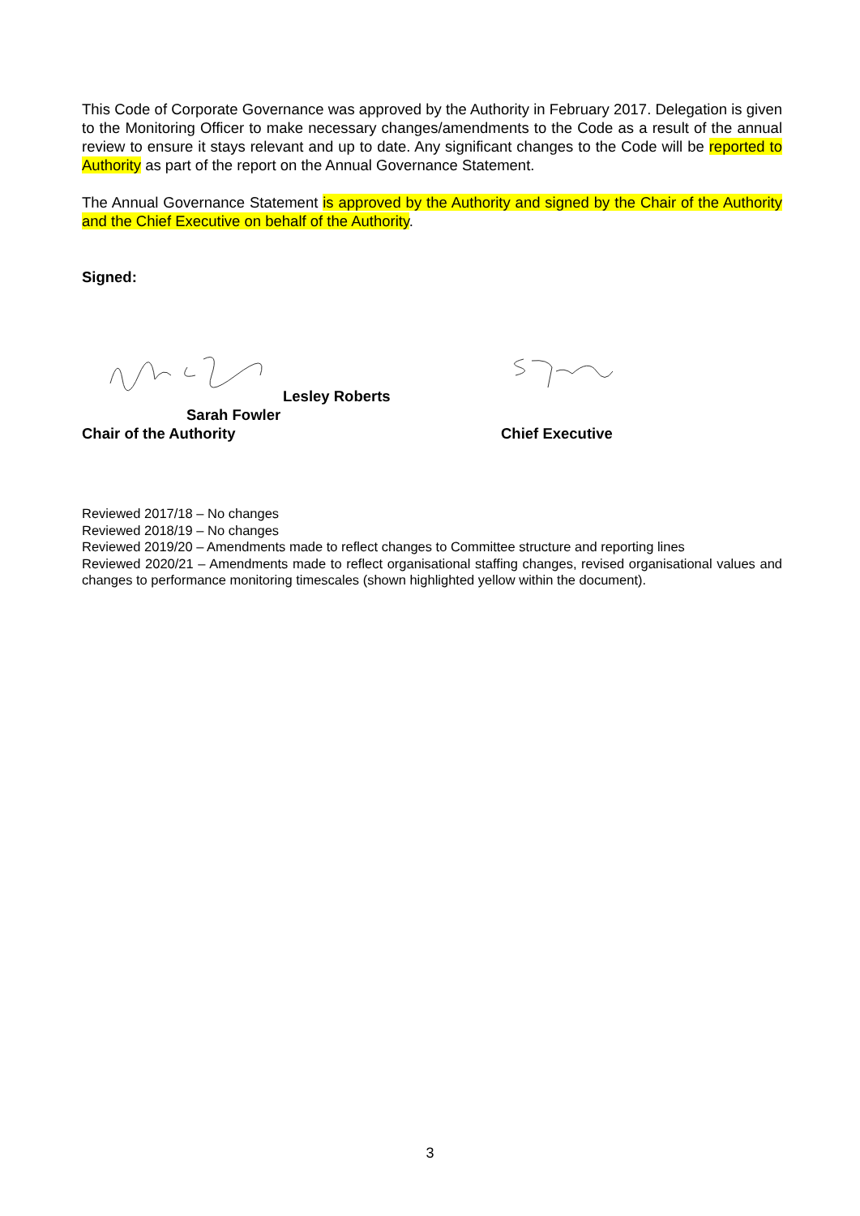This Code of Corporate Governance was approved by the Authority in February 2017. Delegation is given to the Monitoring Officer to make necessary changes/amendments to the Code as a result of the annual review to ensure it stays relevant and up to date. Any significant changes to the Code will be reported to Authority as part of the report on the Annual Governance Statement.
The Annual Governance Statement is approved by the Authority and signed by the Chair of the Authority and the Chief Executive on behalf of the Authority.
Signed:
Lesley Roberts
Sarah Fowler
Chair of the Authority Chief Executive
Reviewed 2017/18 – No changes
Reviewed 2018/19 – No changes
Reviewed 2019/20 – Amendments made to reflect changes to Committee structure and reporting lines
Reviewed 2020/21 – Amendments made to reflect organisational staffing changes, revised organisational values and changes to performance monitoring timescales (shown highlighted yellow within the document).
3